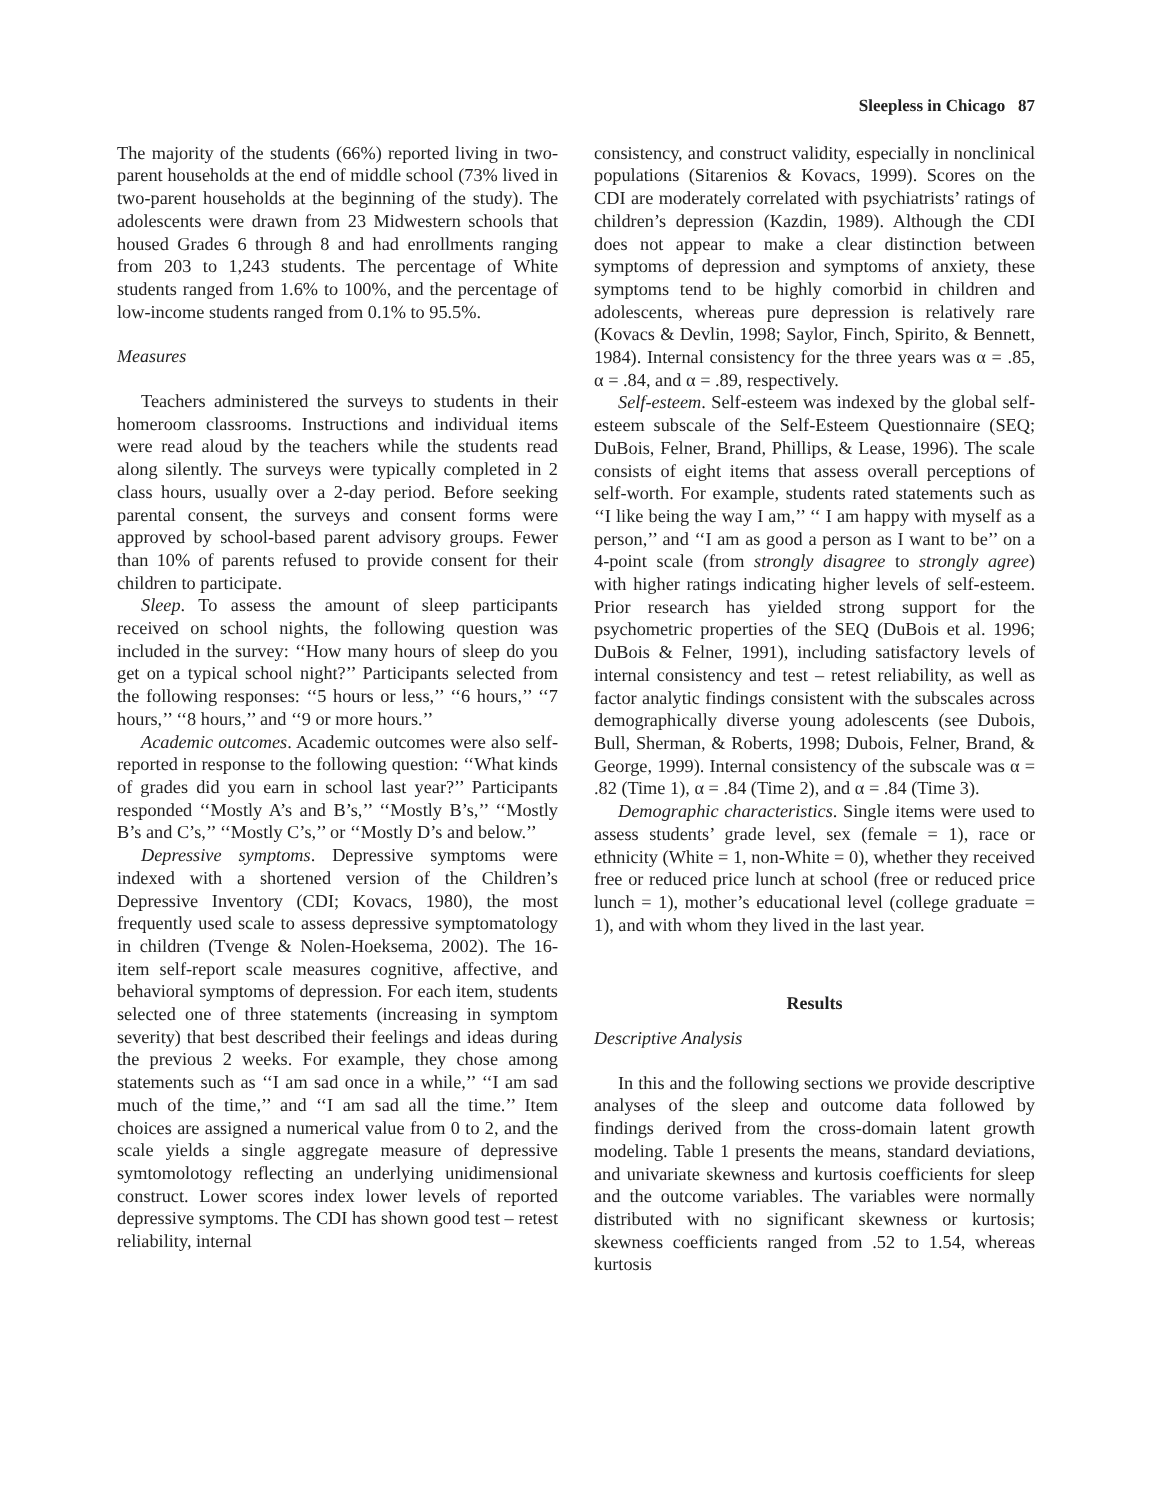Sleepless in Chicago 87
The majority of the students (66%) reported living in two-parent households at the end of middle school (73% lived in two-parent households at the beginning of the study). The adolescents were drawn from 23 Midwestern schools that housed Grades 6 through 8 and had enrollments ranging from 203 to 1,243 students. The percentage of White students ranged from 1.6% to 100%, and the percentage of low-income students ranged from 0.1% to 95.5%.
Measures
Teachers administered the surveys to students in their homeroom classrooms. Instructions and individual items were read aloud by the teachers while the students read along silently. The surveys were typically completed in 2 class hours, usually over a 2-day period. Before seeking parental consent, the surveys and consent forms were approved by school-based parent advisory groups. Fewer than 10% of parents refused to provide consent for their children to participate.
Sleep. To assess the amount of sleep participants received on school nights, the following question was included in the survey: ‘‘How many hours of sleep do you get on a typical school night?’’ Participants selected from the following responses: ‘‘5 hours or less,’’ ‘‘6 hours,’’ ‘‘7 hours,’’ ‘‘8 hours,’’ and ‘‘9 or more hours.’’
Academic outcomes. Academic outcomes were also self-reported in response to the following question: ‘‘What kinds of grades did you earn in school last year?’’ Participants responded ‘‘Mostly A’s and B’s,’’ ‘‘Mostly B’s,’’ ‘‘Mostly B’s and C’s,’’ ‘‘Mostly C’s,’’ or ‘‘Mostly D’s and below.’’
Depressive symptoms. Depressive symptoms were indexed with a shortened version of the Children’s Depressive Inventory (CDI; Kovacs, 1980), the most frequently used scale to assess depressive symptomatology in children (Tvenge & Nolen-Hoeksema, 2002). The 16-item self-report scale measures cognitive, affective, and behavioral symptoms of depression. For each item, students selected one of three statements (increasing in symptom severity) that best described their feelings and ideas during the previous 2 weeks. For example, they chose among statements such as ‘‘I am sad once in a while,’’ ‘‘I am sad much of the time,’’ and ‘‘I am sad all the time.’’ Item choices are assigned a numerical value from 0 to 2, and the scale yields a single aggregate measure of depressive symtomolotogy reflecting an underlying unidimensional construct. Lower scores index lower levels of reported depressive symptoms. The CDI has shown good test – retest reliability, internal
consistency, and construct validity, especially in nonclinical populations (Sitarenios & Kovacs, 1999). Scores on the CDI are moderately correlated with psychiatrists’ ratings of children’s depression (Kazdin, 1989). Although the CDI does not appear to make a clear distinction between symptoms of depression and symptoms of anxiety, these symptoms tend to be highly comorbid in children and adolescents, whereas pure depression is relatively rare (Kovacs & Devlin, 1998; Saylor, Finch, Spirito, & Bennett, 1984). Internal consistency for the three years was α = .85, α = .84, and α = .89, respectively.
Self-esteem. Self-esteem was indexed by the global self-esteem subscale of the Self-Esteem Questionnaire (SEQ; DuBois, Felner, Brand, Phillips, & Lease, 1996). The scale consists of eight items that assess overall perceptions of self-worth. For example, students rated statements such as ‘‘I like being the way I am,’’ ‘‘ I am happy with myself as a person,’’ and ‘‘I am as good a person as I want to be’’ on a 4-point scale (from strongly disagree to strongly agree) with higher ratings indicating higher levels of self-esteem. Prior research has yielded strong support for the psychometric properties of the SEQ (DuBois et al. 1996; DuBois & Felner, 1991), including satisfactory levels of internal consistency and test – retest reliability, as well as factor analytic findings consistent with the subscales across demographically diverse young adolescents (see Dubois, Bull, Sherman, & Roberts, 1998; Dubois, Felner, Brand, & George, 1999). Internal consistency of the subscale was α = .82 (Time 1), α = .84 (Time 2), and α = .84 (Time 3).
Demographic characteristics. Single items were used to assess students’ grade level, sex (female = 1), race or ethnicity (White = 1, non-White = 0), whether they received free or reduced price lunch at school (free or reduced price lunch = 1), mother’s educational level (college graduate = 1), and with whom they lived in the last year.
Results
Descriptive Analysis
In this and the following sections we provide descriptive analyses of the sleep and outcome data followed by findings derived from the cross-domain latent growth modeling. Table 1 presents the means, standard deviations, and univariate skewness and kurtosis coefficients for sleep and the outcome variables. The variables were normally distributed with no significant skewness or kurtosis; skewness coefficients ranged from .52 to 1.54, whereas kurtosis